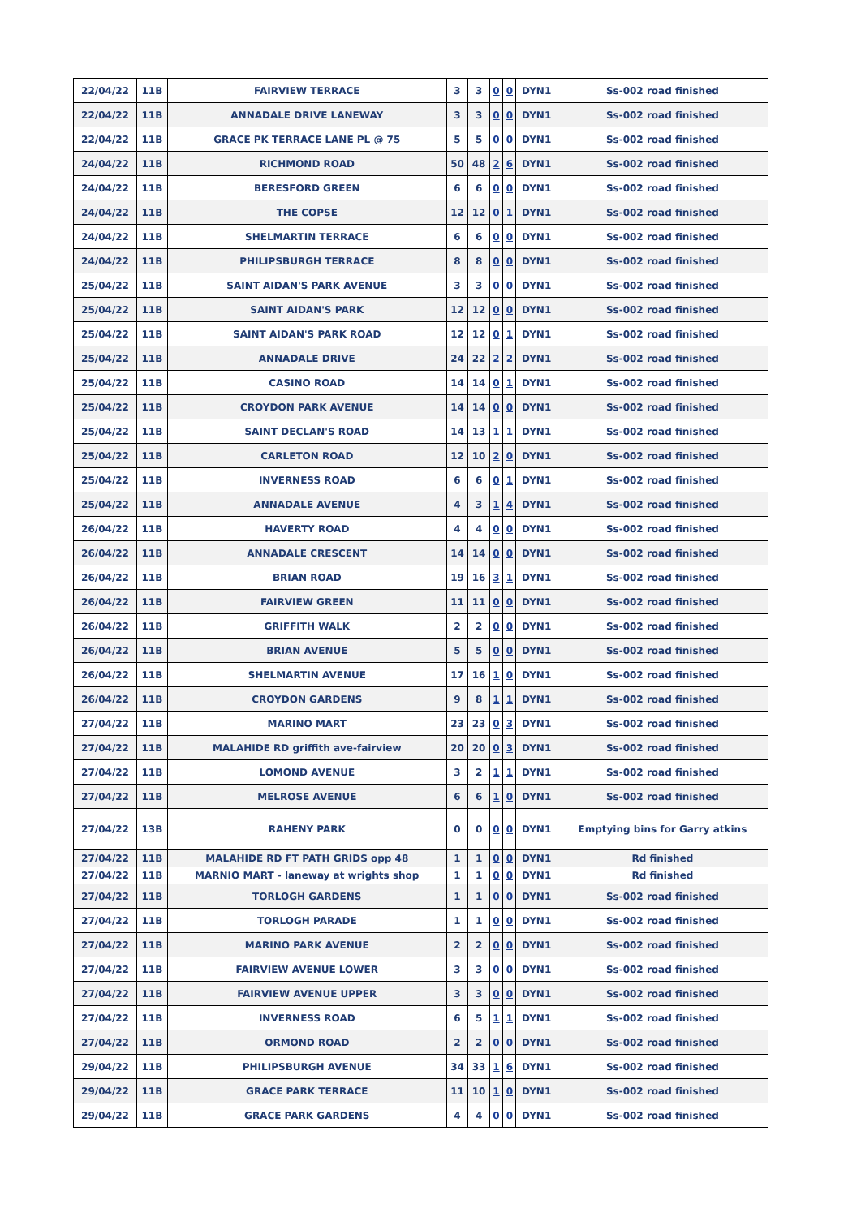| 22/04/22 | 11B | FAIRVIEW TERRACE | 3 | 3 | 0 | 0 | DYN1 | Ss-002 road finished |
| 22/04/22 | 11B | ANNADALE DRIVE LANEWAY | 3 | 3 | 0 | 0 | DYN1 | Ss-002 road finished |
| 22/04/22 | 11B | GRACE PK TERRACE LANE PL @ 75 | 5 | 5 | 0 | 0 | DYN1 | Ss-002 road finished |
| 24/04/22 | 11B | RICHMOND ROAD | 50 | 48 | 2 | 6 | DYN1 | Ss-002 road finished |
| 24/04/22 | 11B | BERESFORD GREEN | 6 | 6 | 0 | 0 | DYN1 | Ss-002 road finished |
| 24/04/22 | 11B | THE COPSE | 12 | 12 | 0 | 1 | DYN1 | Ss-002 road finished |
| 24/04/22 | 11B | SHELMARTIN TERRACE | 6 | 6 | 0 | 0 | DYN1 | Ss-002 road finished |
| 24/04/22 | 11B | PHILIPSBURGH TERRACE | 8 | 8 | 0 | 0 | DYN1 | Ss-002 road finished |
| 25/04/22 | 11B | SAINT AIDAN'S PARK AVENUE | 3 | 3 | 0 | 0 | DYN1 | Ss-002 road finished |
| 25/04/22 | 11B | SAINT AIDAN'S PARK | 12 | 12 | 0 | 0 | DYN1 | Ss-002 road finished |
| 25/04/22 | 11B | SAINT AIDAN'S PARK ROAD | 12 | 12 | 0 | 1 | DYN1 | Ss-002 road finished |
| 25/04/22 | 11B | ANNADALE DRIVE | 24 | 22 | 2 | 2 | DYN1 | Ss-002 road finished |
| 25/04/22 | 11B | CASINO ROAD | 14 | 14 | 0 | 1 | DYN1 | Ss-002 road finished |
| 25/04/22 | 11B | CROYDON PARK AVENUE | 14 | 14 | 0 | 0 | DYN1 | Ss-002 road finished |
| 25/04/22 | 11B | SAINT DECLAN'S ROAD | 14 | 13 | 1 | 1 | DYN1 | Ss-002 road finished |
| 25/04/22 | 11B | CARLETON ROAD | 12 | 10 | 2 | 0 | DYN1 | Ss-002 road finished |
| 25/04/22 | 11B | INVERNESS ROAD | 6 | 6 | 0 | 1 | DYN1 | Ss-002 road finished |
| 25/04/22 | 11B | ANNADALE AVENUE | 4 | 3 | 1 | 4 | DYN1 | Ss-002 road finished |
| 26/04/22 | 11B | HAVERTY ROAD | 4 | 4 | 0 | 0 | DYN1 | Ss-002 road finished |
| 26/04/22 | 11B | ANNADALE CRESCENT | 14 | 14 | 0 | 0 | DYN1 | Ss-002 road finished |
| 26/04/22 | 11B | BRIAN ROAD | 19 | 16 | 3 | 1 | DYN1 | Ss-002 road finished |
| 26/04/22 | 11B | FAIRVIEW GREEN | 11 | 11 | 0 | 0 | DYN1 | Ss-002 road finished |
| 26/04/22 | 11B | GRIFFITH WALK | 2 | 2 | 0 | 0 | DYN1 | Ss-002 road finished |
| 26/04/22 | 11B | BRIAN AVENUE | 5 | 5 | 0 | 0 | DYN1 | Ss-002 road finished |
| 26/04/22 | 11B | SHELMARTIN AVENUE | 17 | 16 | 1 | 0 | DYN1 | Ss-002 road finished |
| 26/04/22 | 11B | CROYDON GARDENS | 9 | 8 | 1 | 1 | DYN1 | Ss-002 road finished |
| 27/04/22 | 11B | MARINO MART | 23 | 23 | 0 | 3 | DYN1 | Ss-002 road finished |
| 27/04/22 | 11B | MALAHIDE RD griffith ave-fairview | 20 | 20 | 0 | 3 | DYN1 | Ss-002 road finished |
| 27/04/22 | 11B | LOMOND AVENUE | 3 | 2 | 1 | 1 | DYN1 | Ss-002 road finished |
| 27/04/22 | 11B | MELROSE AVENUE | 6 | 6 | 1 | 0 | DYN1 | Ss-002 road finished |
| 27/04/22 | 13B | RAHENY PARK | 0 | 0 | 0 | 0 | DYN1 | Emptying bins for Garry atkins |
| 27/04/22 | 11B | MALAHIDE RD FT PATH GRIDS opp 48 | 1 | 1 | 0 | 0 | DYN1 | Rd finished |
| 27/04/22 | 11B | MARNIO MART - laneway at wrights shop | 1 | 1 | 0 | 0 | DYN1 | Rd finished |
| 27/04/22 | 11B | TORLOGH GARDENS | 1 | 1 | 0 | 0 | DYN1 | Ss-002 road finished |
| 27/04/22 | 11B | TORLOGH PARADE | 1 | 1 | 0 | 0 | DYN1 | Ss-002 road finished |
| 27/04/22 | 11B | MARINO PARK AVENUE | 2 | 2 | 0 | 0 | DYN1 | Ss-002 road finished |
| 27/04/22 | 11B | FAIRVIEW AVENUE LOWER | 3 | 3 | 0 | 0 | DYN1 | Ss-002 road finished |
| 27/04/22 | 11B | FAIRVIEW AVENUE UPPER | 3 | 3 | 0 | 0 | DYN1 | Ss-002 road finished |
| 27/04/22 | 11B | INVERNESS ROAD | 6 | 5 | 1 | 1 | DYN1 | Ss-002 road finished |
| 27/04/22 | 11B | ORMOND ROAD | 2 | 2 | 0 | 0 | DYN1 | Ss-002 road finished |
| 29/04/22 | 11B | PHILIPSBURGH AVENUE | 34 | 33 | 1 | 6 | DYN1 | Ss-002 road finished |
| 29/04/22 | 11B | GRACE PARK TERRACE | 11 | 10 | 1 | 0 | DYN1 | Ss-002 road finished |
| 29/04/22 | 11B | GRACE PARK GARDENS | 4 | 4 | 0 | 0 | DYN1 | Ss-002 road finished |